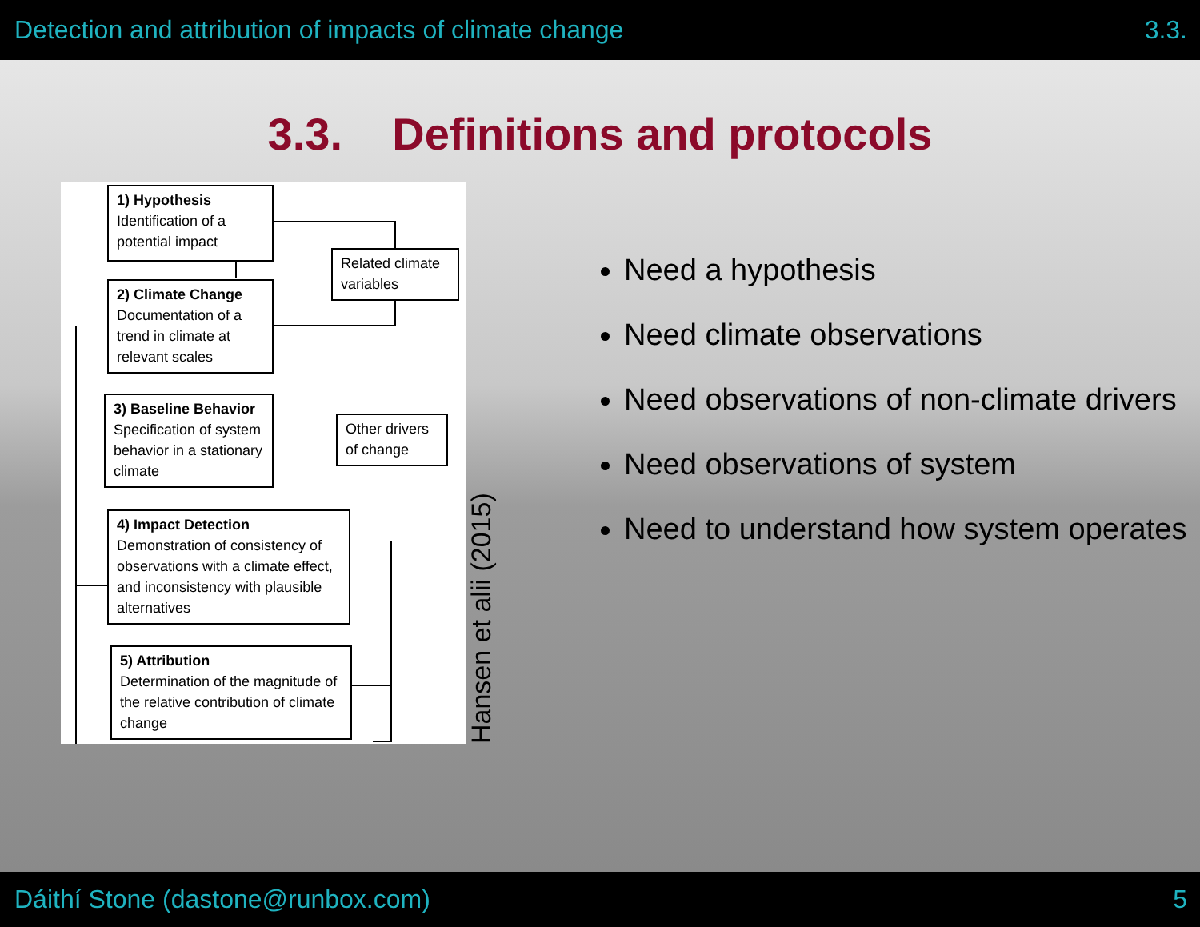Detection and attribution of impacts of climate change 3.3.
3.3. Definitions and protocols
1) Hypothesis
Identification of a potential impact
Related climate variables
2) Climate Change
Documentation of a trend in climate at relevant scales
3) Baseline Behavior
Specification of system behavior in a stationary climate
Other drivers of change
4) Impact Detection
Demonstration of consistency of observations with a climate effect, and inconsistency with plausible alternatives
5) Attribution
Determination of the magnitude of the relative contribution of climate change
Hansen et alii (2015)
Need a hypothesis
Need climate observations
Need observations of non-climate drivers
Need observations of system
Need to understand how system operates
Dáithí Stone (dastone@runbox.com) 5